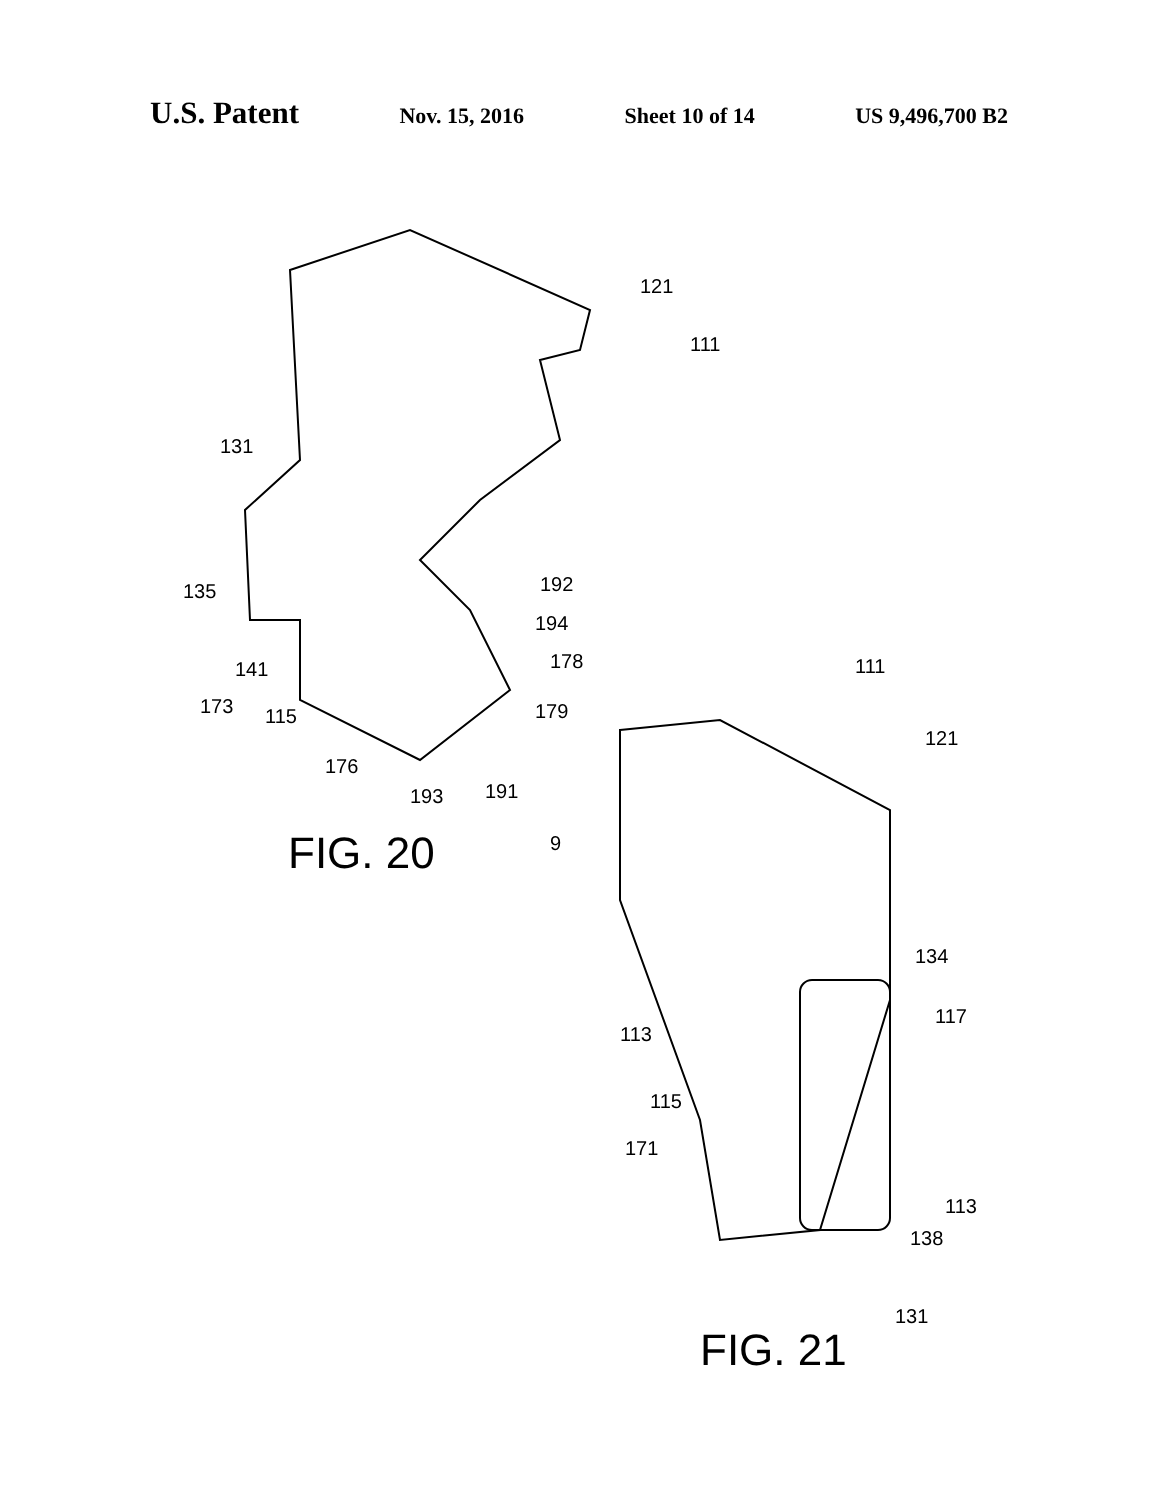U.S. Patent Nov. 15, 2016 Sheet 10 of 14 US 9,496,700 B2
121
111
131
135 192
194
141 178
173 179
115
176
193 191
FIG. 20
111
121
9
134
113
117
115
171
113
138
131
FIG. 21